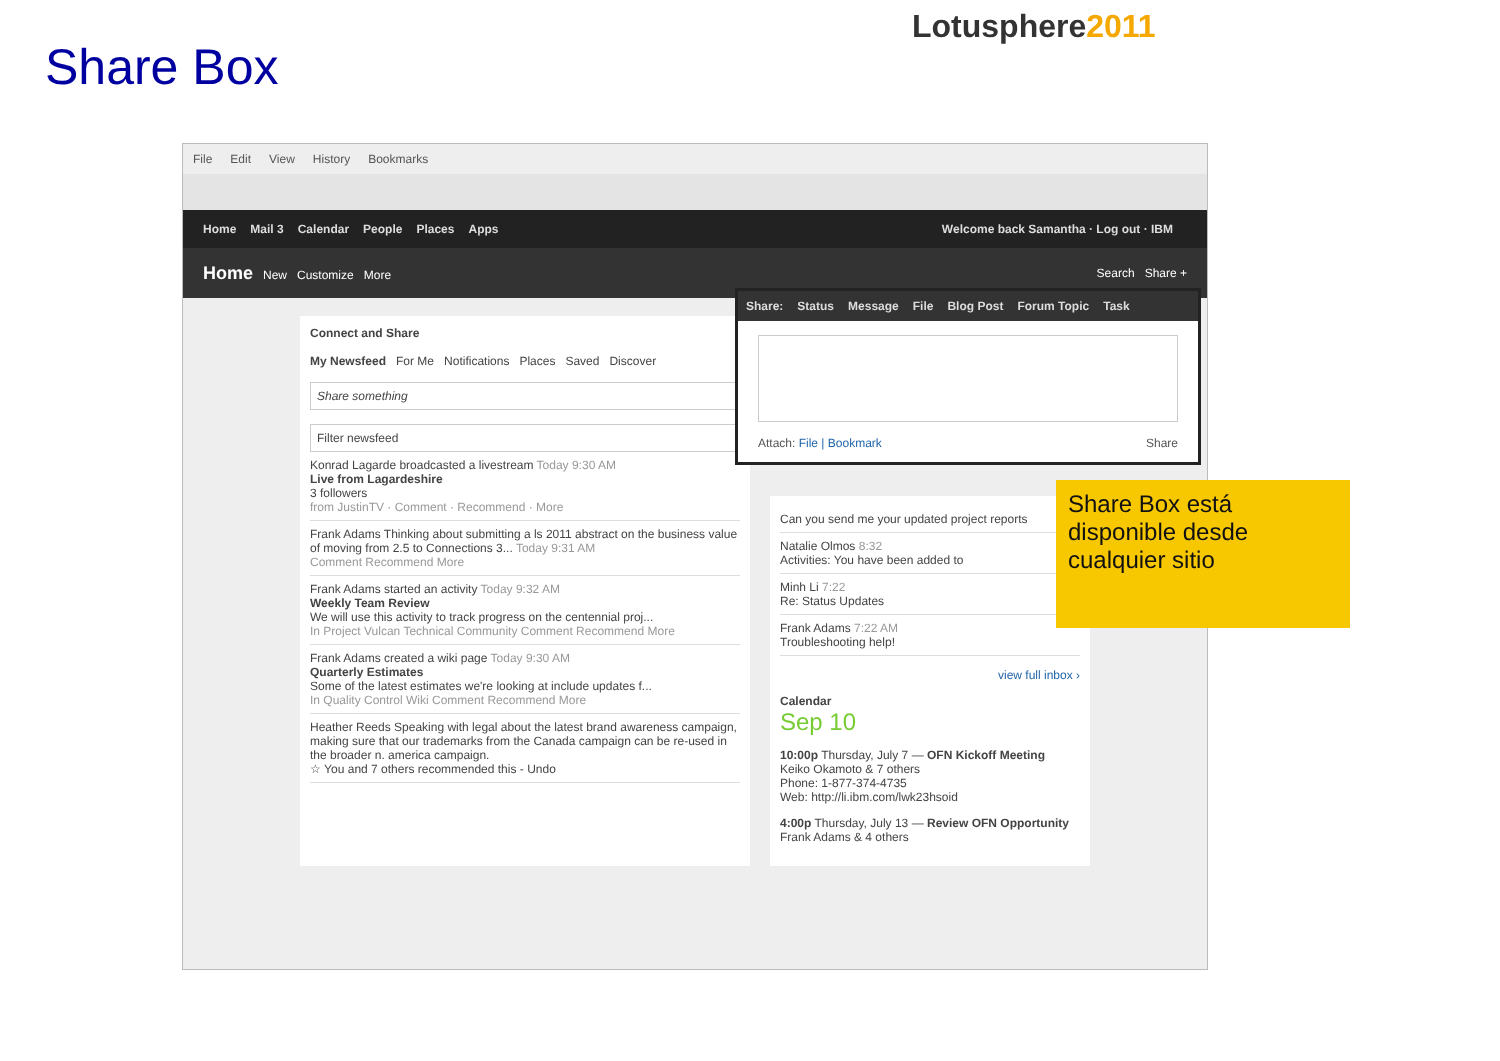Share Box
Lotusphere2011
File Edit View History Bookmarks
Home Mail 3 Calendar People Places Apps Welcome back Samantha · Log out · IBM
Home New Customize More Search Share +
Connect and Share
My Newsfeed For Me Notifications Places Saved Discover
Share something
Filter newsfeed
Konrad Lagarde broadcasted a livestream Today 9:30 AM
Live from Lagardeshire
3 followers
from JustinTV · Comment · Recommend · More
Frank Adams Thinking about submitting a ls 2011 abstract on the business value of moving from 2.5 to Connections 3... Today 9:31 AM
Comment Recommend More
Frank Adams started an activity Today 9:32 AM
Weekly Team Review
We will use this activity to track progress on the centennial proj...
In Project Vulcan Technical Community Comment Recommend More
Frank Adams created a wiki page Today 9:30 AM
Quarterly Estimates
Some of the latest estimates we're looking at include updates f...
In Quality Control Wiki Comment Recommend More
Heather Reeds Speaking with legal about the latest brand awareness campaign, making sure that our trademarks from the Canada campaign can be re-used in the broader n. america campaign.
☆ You and 7 others recommended this - Undo
Can you send me your updated project reports
Natalie Olmos 8:32
Activities: You have been added to
Minh Li 7:22
Re: Status Updates
Frank Adams 7:22 AM
Troubleshooting help!
view full inbox ›
Calendar
Sep 10
10:00p Thursday, July 7 — OFN Kickoff Meeting
Keiko Okamoto & 7 others
Phone: 1-877-374-4735
Web: http://li.ibm.com/lwk23hsoid
4:00p Thursday, July 13 — Review OFN Opportunity
Frank Adams & 4 others
Share: Status Message File Blog Post Forum Topic Task
Attach: File | Bookmark Share
Share Box está disponible desde cualquier sitio